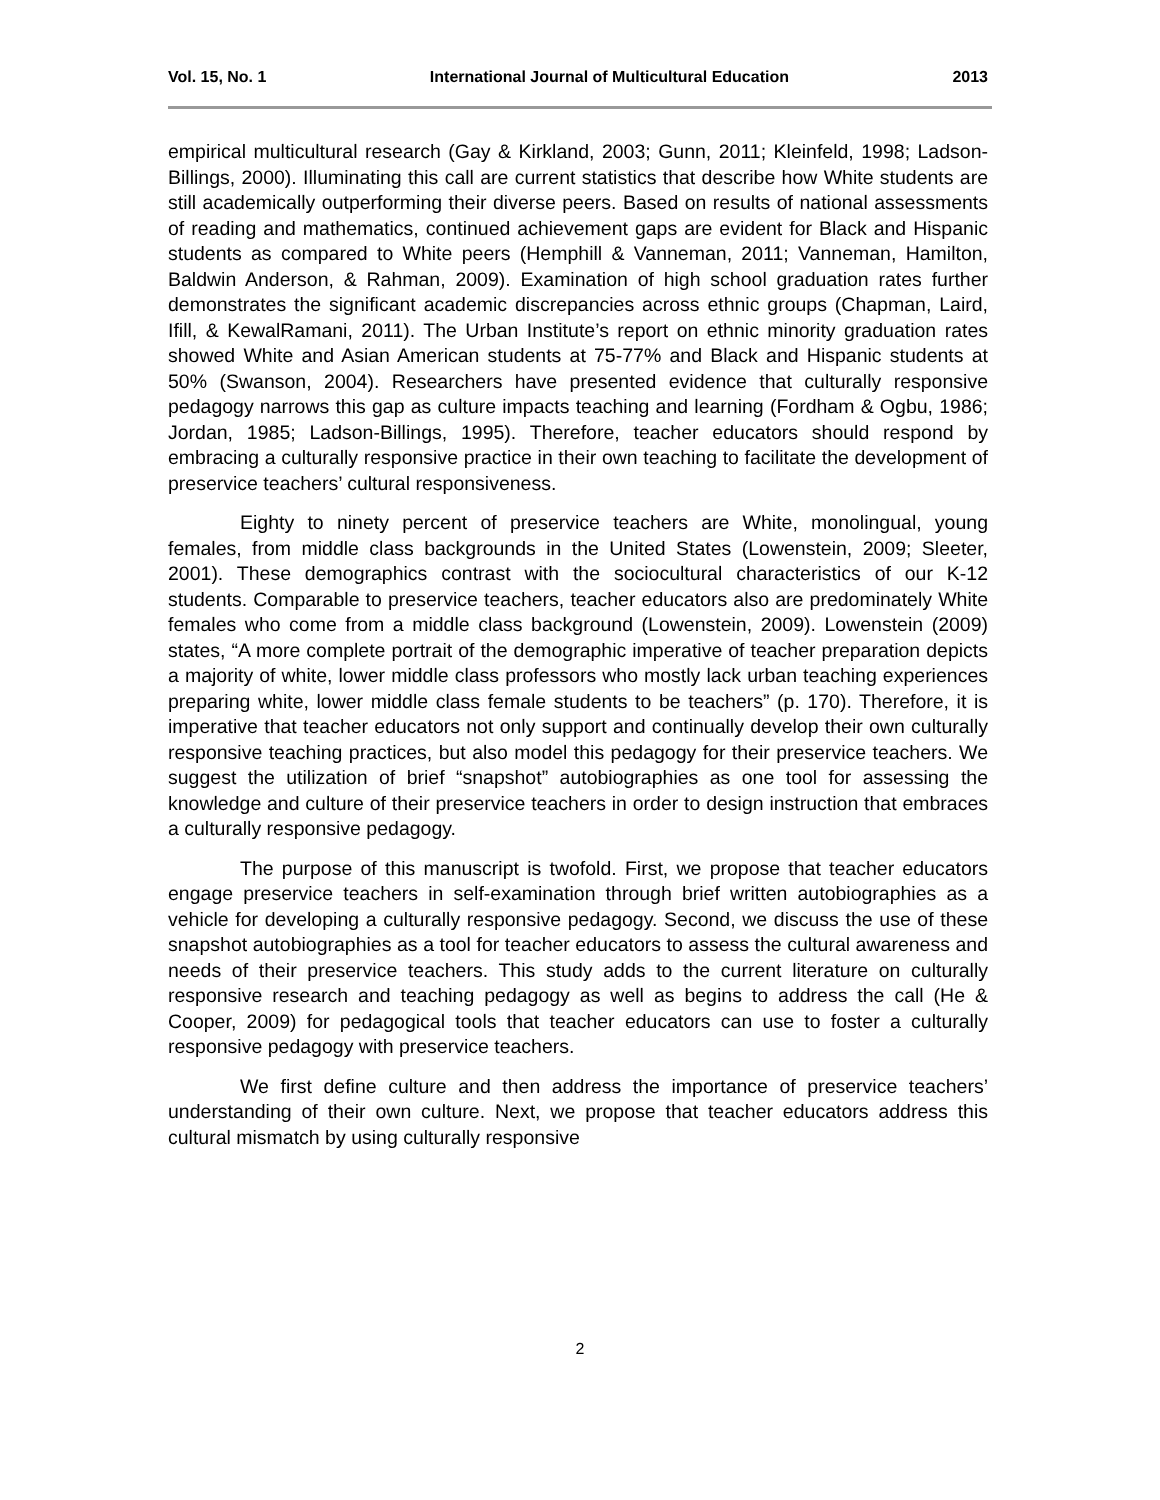Vol. 15, No. 1 International Journal of Multicultural Education 2013
empirical multicultural research (Gay & Kirkland, 2003; Gunn, 2011; Kleinfeld, 1998; Ladson-Billings, 2000). Illuminating this call are current statistics that describe how White students are still academically outperforming their diverse peers. Based on results of national assessments of reading and mathematics, continued achievement gaps are evident for Black and Hispanic students as compared to White peers (Hemphill & Vanneman, 2011; Vanneman, Hamilton, Baldwin Anderson, & Rahman, 2009). Examination of high school graduation rates further demonstrates the significant academic discrepancies across ethnic groups (Chapman, Laird, Ifill, & KewalRamani, 2011). The Urban Institute’s report on ethnic minority graduation rates showed White and Asian American students at 75-77% and Black and Hispanic students at 50% (Swanson, 2004). Researchers have presented evidence that culturally responsive pedagogy narrows this gap as culture impacts teaching and learning (Fordham & Ogbu, 1986; Jordan, 1985; Ladson-Billings, 1995). Therefore, teacher educators should respond by embracing a culturally responsive practice in their own teaching to facilitate the development of preservice teachers’ cultural responsiveness.
Eighty to ninety percent of preservice teachers are White, monolingual, young females, from middle class backgrounds in the United States (Lowenstein, 2009; Sleeter, 2001). These demographics contrast with the sociocultural characteristics of our K-12 students. Comparable to preservice teachers, teacher educators also are predominately White females who come from a middle class background (Lowenstein, 2009). Lowenstein (2009) states, “A more complete portrait of the demographic imperative of teacher preparation depicts a majority of white, lower middle class professors who mostly lack urban teaching experiences preparing white, lower middle class female students to be teachers” (p. 170). Therefore, it is imperative that teacher educators not only support and continually develop their own culturally responsive teaching practices, but also model this pedagogy for their preservice teachers. We suggest the utilization of brief “snapshot” autobiographies as one tool for assessing the knowledge and culture of their preservice teachers in order to design instruction that embraces a culturally responsive pedagogy.
The purpose of this manuscript is twofold. First, we propose that teacher educators engage preservice teachers in self-examination through brief written autobiographies as a vehicle for developing a culturally responsive pedagogy. Second, we discuss the use of these snapshot autobiographies as a tool for teacher educators to assess the cultural awareness and needs of their preservice teachers. This study adds to the current literature on culturally responsive research and teaching pedagogy as well as begins to address the call (He & Cooper, 2009) for pedagogical tools that teacher educators can use to foster a culturally responsive pedagogy with preservice teachers.
We first define culture and then address the importance of preservice teachers’ understanding of their own culture. Next, we propose that teacher educators address this cultural mismatch by using culturally responsive
2